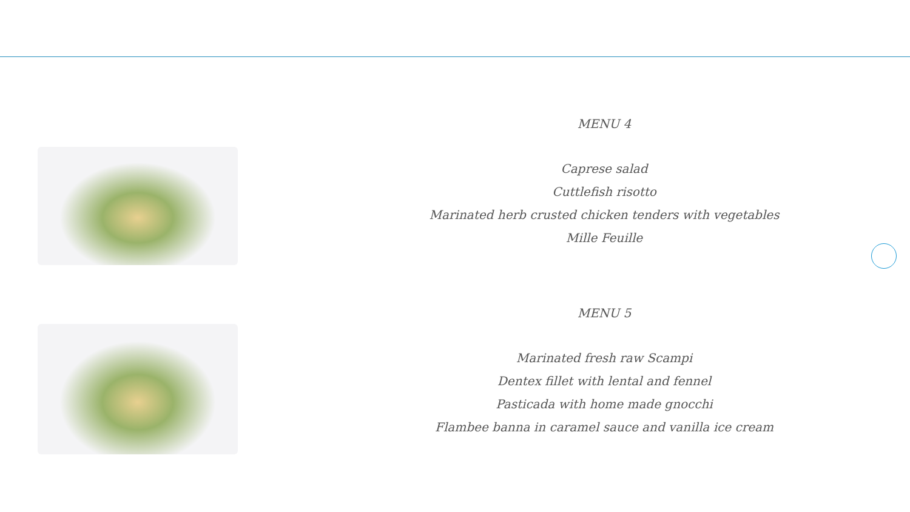MENU 4
Caprese salad
Cuttlefish risotto
Marinated herb crusted chicken tenders with vegetables
Mille Feuille
MENU 5
Marinated fresh raw Scampi
Dentex fillet with lental and fennel
Pasticada with home made gnocchi
Flambee banna in caramel sauce and vanilla ice cream